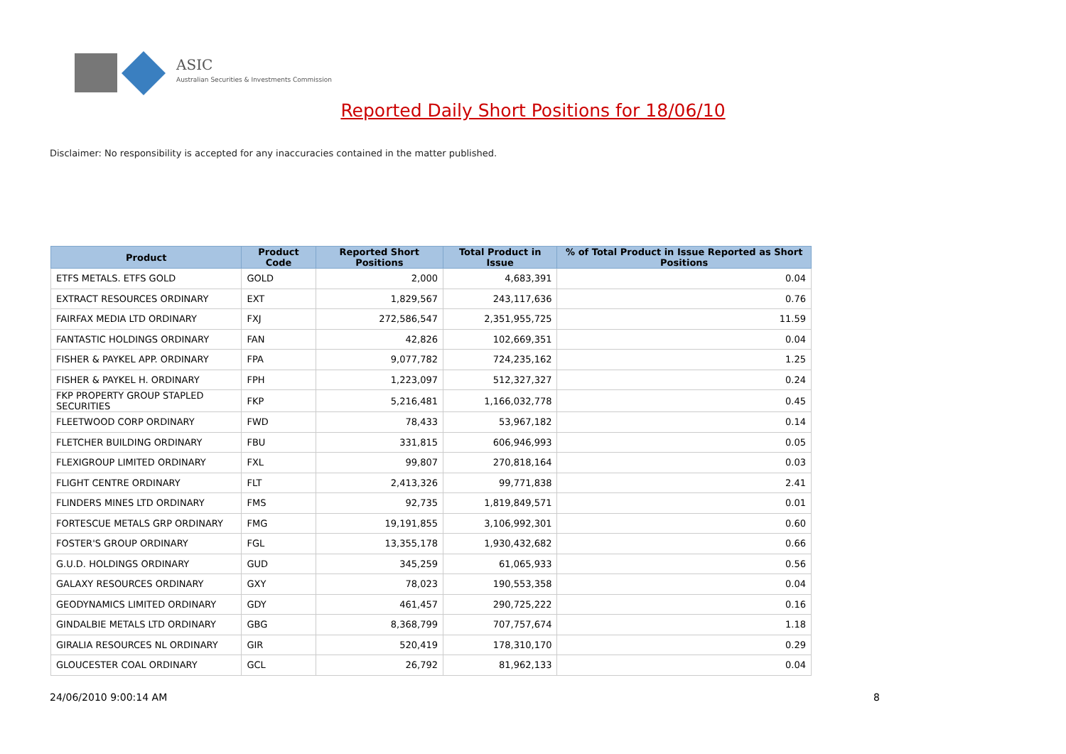ASIC
Australian Securities & Investments Commission
Reported Daily Short Positions for 18/06/10
Disclaimer: No responsibility is accepted for any inaccuracies contained in the matter published.
| Product | Product Code | Reported Short Positions | Total Product in Issue | % of Total Product in Issue Reported as Short Positions |
| --- | --- | --- | --- | --- |
| ETFS METALS. ETFS GOLD | GOLD | 2,000 | 4,683,391 | 0.04 |
| EXTRACT RESOURCES ORDINARY | EXT | 1,829,567 | 243,117,636 | 0.76 |
| FAIRFAX MEDIA LTD ORDINARY | FXJ | 272,586,547 | 2,351,955,725 | 11.59 |
| FANTASTIC HOLDINGS ORDINARY | FAN | 42,826 | 102,669,351 | 0.04 |
| FISHER & PAYKEL APP. ORDINARY | FPA | 9,077,782 | 724,235,162 | 1.25 |
| FISHER & PAYKEL H. ORDINARY | FPH | 1,223,097 | 512,327,327 | 0.24 |
| FKP PROPERTY GROUP STAPLED SECURITIES | FKP | 5,216,481 | 1,166,032,778 | 0.45 |
| FLEETWOOD CORP ORDINARY | FWD | 78,433 | 53,967,182 | 0.14 |
| FLETCHER BUILDING ORDINARY | FBU | 331,815 | 606,946,993 | 0.05 |
| FLEXIGROUP LIMITED ORDINARY | FXL | 99,807 | 270,818,164 | 0.03 |
| FLIGHT CENTRE ORDINARY | FLT | 2,413,326 | 99,771,838 | 2.41 |
| FLINDERS MINES LTD ORDINARY | FMS | 92,735 | 1,819,849,571 | 0.01 |
| FORTESCUE METALS GRP ORDINARY | FMG | 19,191,855 | 3,106,992,301 | 0.60 |
| FOSTER'S GROUP ORDINARY | FGL | 13,355,178 | 1,930,432,682 | 0.66 |
| G.U.D. HOLDINGS ORDINARY | GUD | 345,259 | 61,065,933 | 0.56 |
| GALAXY RESOURCES ORDINARY | GXY | 78,023 | 190,553,358 | 0.04 |
| GEODYNAMICS LIMITED ORDINARY | GDY | 461,457 | 290,725,222 | 0.16 |
| GINDALBIE METALS LTD ORDINARY | GBG | 8,368,799 | 707,757,674 | 1.18 |
| GIRALIA RESOURCES NL ORDINARY | GIR | 520,419 | 178,310,170 | 0.29 |
| GLOUCESTER COAL ORDINARY | GCL | 26,792 | 81,962,133 | 0.04 |
24/06/2010 9:00:14 AM 8